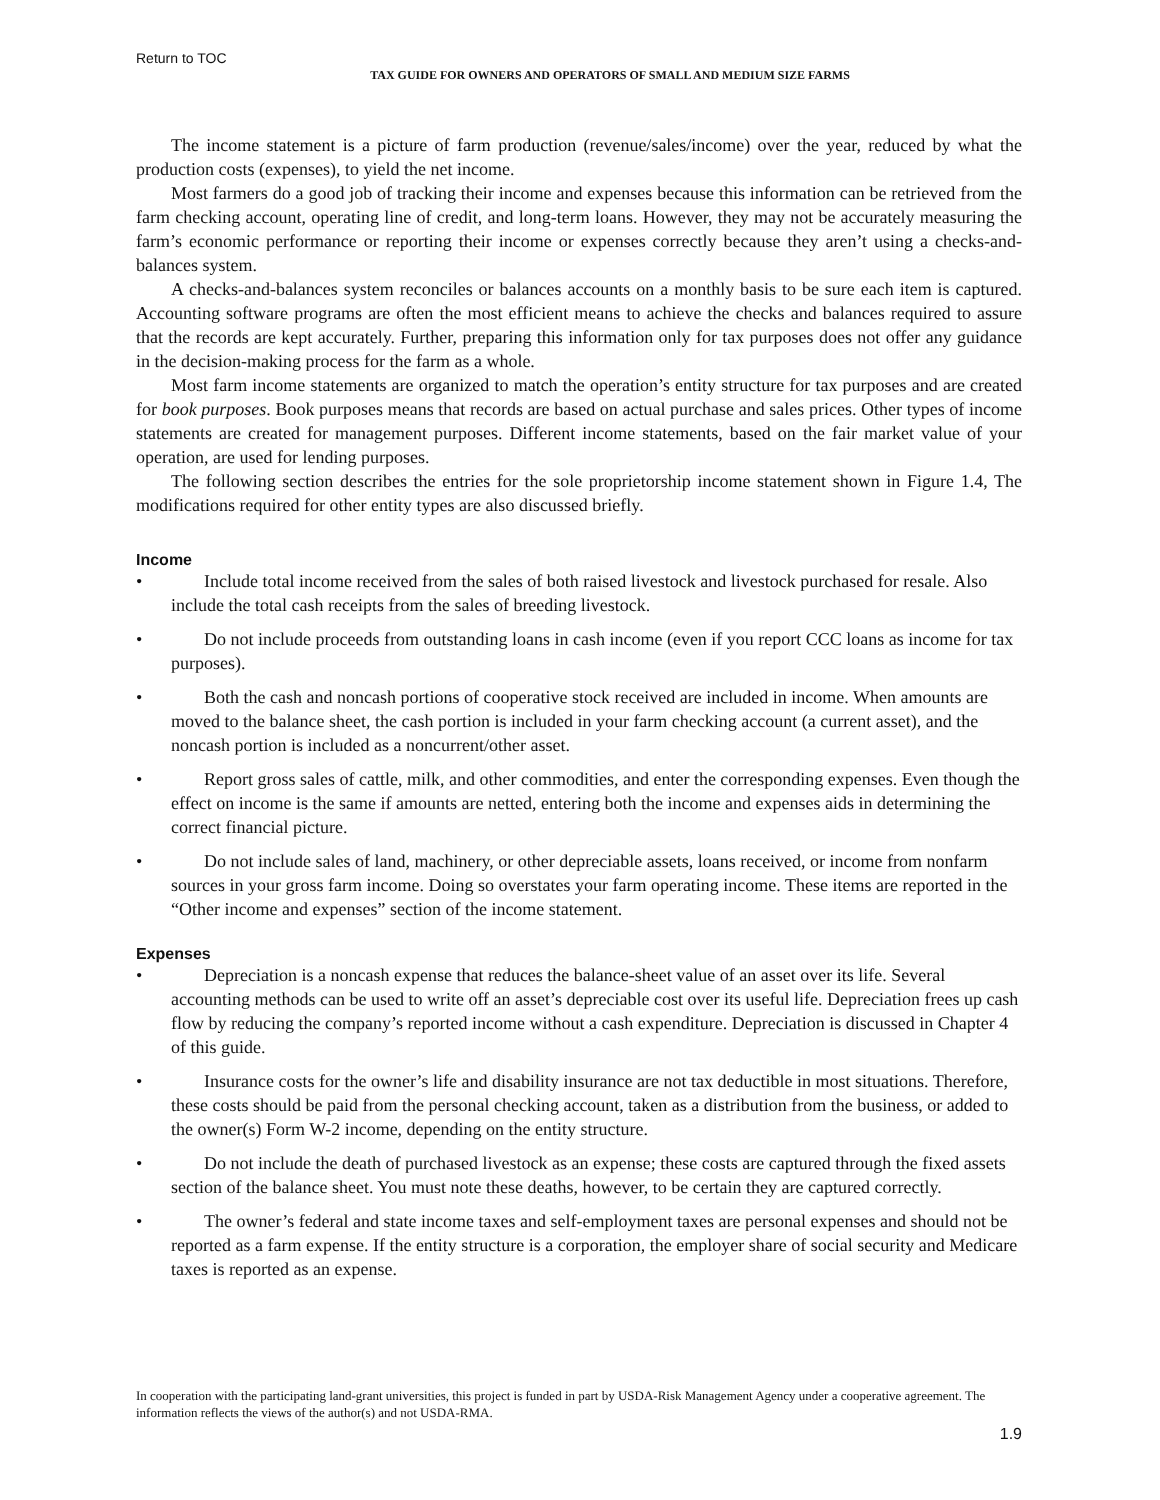Return to TOC
TAX GUIDE FOR OWNERS AND OPERATORS OF SMALL AND MEDIUM SIZE FARMS
The income statement is a picture of farm production (revenue/sales/income) over the year, reduced by what the production costs (expenses), to yield the net income.
Most farmers do a good job of tracking their income and expenses because this information can be retrieved from the farm checking account, operating line of credit, and long-term loans. However, they may not be accurately measuring the farm’s economic performance or reporting their income or expenses correctly because they aren’t using a checks-and-balances system.
A checks-and-balances system reconciles or balances accounts on a monthly basis to be sure each item is captured. Accounting software programs are often the most efficient means to achieve the checks and balances required to assure that the records are kept accurately. Further, preparing this information only for tax purposes does not offer any guidance in the decision-making process for the farm as a whole.
Most farm income statements are organized to match the operation’s entity structure for tax purposes and are created for book purposes. Book purposes means that records are based on actual purchase and sales prices. Other types of income statements are created for management purposes. Different income statements, based on the fair market value of your operation, are used for lending purposes.
The following section describes the entries for the sole proprietorship income statement shown in Figure 1.4, The modifications required for other entity types are also discussed briefly.
Income
• Include total income received from the sales of both raised livestock and livestock purchased for resale. Also include the total cash receipts from the sales of breeding livestock.
• Do not include proceeds from outstanding loans in cash income (even if you report CCC loans as income for tax purposes).
• Both the cash and noncash portions of cooperative stock received are included in income. When amounts are moved to the balance sheet, the cash portion is included in your farm checking account (a current asset), and the noncash portion is included as a noncurrent/other asset.
• Report gross sales of cattle, milk, and other commodities, and enter the corresponding expenses. Even though the effect on income is the same if amounts are netted, entering both the income and expenses aids in determining the correct financial picture.
• Do not include sales of land, machinery, or other depreciable assets, loans received, or income from nonfarm sources in your gross farm income. Doing so overstates your farm operating income. These items are reported in the “Other income and expenses” section of the income statement.
Expenses
• Depreciation is a noncash expense that reduces the balance-sheet value of an asset over its life. Several accounting methods can be used to write off an asset’s depreciable cost over its useful life. Depreciation frees up cash flow by reducing the company’s reported income without a cash expenditure. Depreciation is discussed in Chapter 4 of this guide.
• Insurance costs for the owner’s life and disability insurance are not tax deductible in most situations. Therefore, these costs should be paid from the personal checking account, taken as a distribution from the business, or added to the owner(s) Form W-2 income, depending on the entity structure.
• Do not include the death of purchased livestock as an expense; these costs are captured through the fixed assets section of the balance sheet. You must note these deaths, however, to be certain they are captured correctly.
• The owner’s federal and state income taxes and self-employment taxes are personal expenses and should not be reported as a farm expense. If the entity structure is a corporation, the employer share of social security and Medicare taxes is reported as an expense.
In cooperation with the participating land-grant universities, this project is funded in part by USDA-Risk Management Agency under a cooperative agreement. The information reflects the views of the author(s) and not USDA-RMA.
1.9